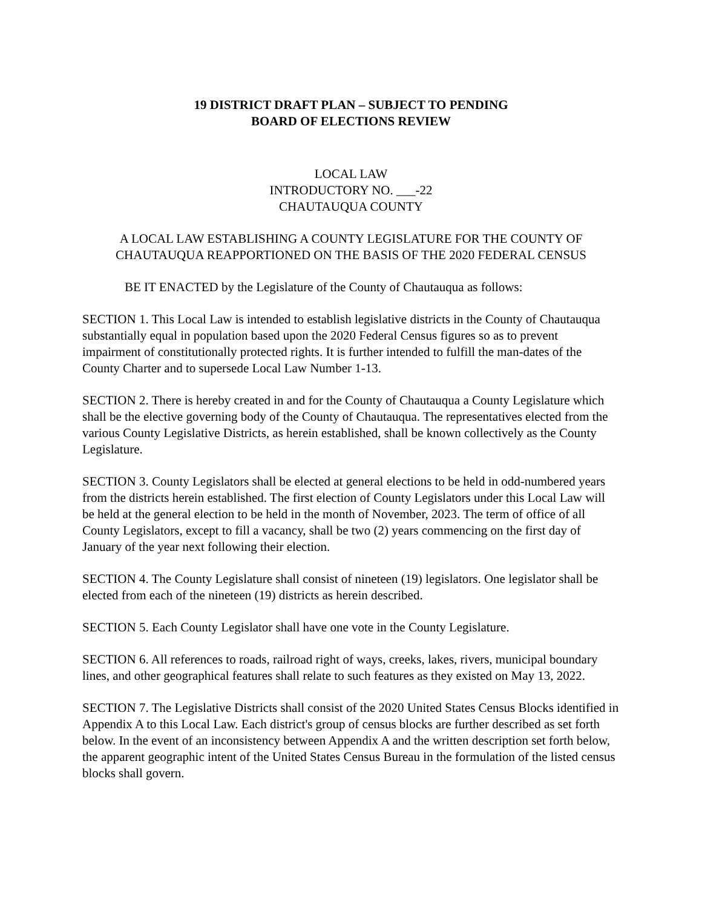19 DISTRICT DRAFT PLAN – SUBJECT TO PENDING
BOARD OF ELECTIONS REVIEW
LOCAL LAW
INTRODUCTORY NO. ___-22
CHAUTAUQUA COUNTY
A LOCAL LAW ESTABLISHING A COUNTY LEGISLATURE FOR THE COUNTY OF CHAUTAUQUA REAPPORTIONED ON THE BASIS OF THE 2020 FEDERAL CENSUS
BE IT ENACTED by the Legislature of the County of Chautauqua as follows:
SECTION 1. This Local Law is intended to establish legislative districts in the County of Chautauqua substantially equal in population based upon the 2020 Federal Census figures so as to prevent impairment of constitutionally protected rights. It is further intended to fulfill the man-dates of the County Charter and to supersede Local Law Number 1-13.
SECTION 2. There is hereby created in and for the County of Chautauqua a County Legislature which shall be the elective governing body of the County of Chautauqua. The representatives elected from the various County Legislative Districts, as herein established, shall be known collectively as the County Legislature.
SECTION 3. County Legislators shall be elected at general elections to be held in odd-numbered years from the districts herein established. The first election of County Legislators under this Local Law will be held at the general election to be held in the month of November, 2023. The term of office of all County Legislators, except to fill a vacancy, shall be two (2) years commencing on the first day of January of the year next following their election.
SECTION 4. The County Legislature shall consist of nineteen (19) legislators. One legislator shall be elected from each of the nineteen (19) districts as herein described.
SECTION 5. Each County Legislator shall have one vote in the County Legislature.
SECTION 6. All references to roads, railroad right of ways, creeks, lakes, rivers, municipal boundary lines, and other geographical features shall relate to such features as they existed on May 13, 2022.
SECTION 7. The Legislative Districts shall consist of the 2020 United States Census Blocks identified in Appendix A to this Local Law. Each district's group of census blocks are further described as set forth below. In the event of an inconsistency between Appendix A and the written description set forth below, the apparent geographic intent of the United States Census Bureau in the formulation of the listed census blocks shall govern.